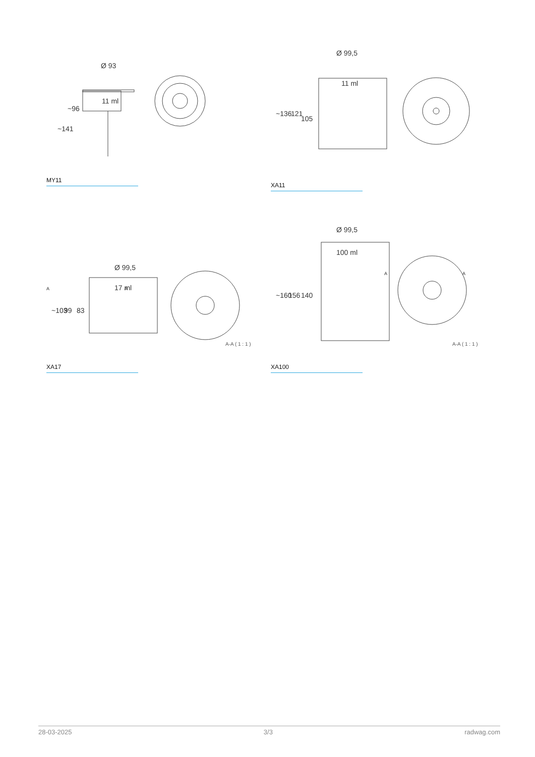11 ml
Ø 93
~141
~96
MY11
11 ml
Ø 99,5
~136
121
105
XA11
17 ml
Ø 99,5
~103
99
83
A
A
A-A ( 1 : 1 )
XA17
100 ml
Ø 99,5
~160
156
140
A
A
A-A ( 1 : 1 )
XA100
28-03-2025 3/3 radwag.com